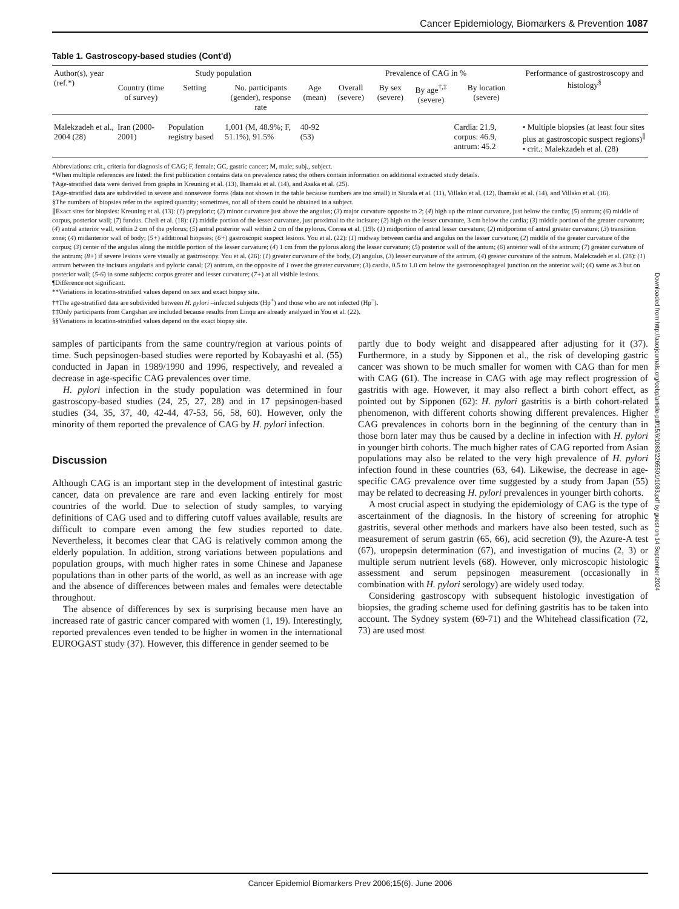Cancer Epidemiology, Biomarkers & Prevention 1087
Table 1. Gastroscopy-based studies (Cont'd)
| Author(s), year (ref.*) | Study population | | | | Prevalence of CAG in % | | | | Performance of gastrostroscopy and histology<sup>§</sup> |
| --- | --- | --- | --- | --- | --- | --- | --- | --- | --- |
| | Country (time of survey) | Setting | No. participants (gender), response rate | Age (mean) | Overall (severe) | By sex (severe) | By age<sup>†,‡</sup> (severe) | By location (severe) | |
| Malekzadeh et al., 2004 (28) | Iran (2000-2001) | Population registry based | 1,001 (M, 48.9%; F, 51.1%), 91.5% | 40-92 (53) | | | | Cardia: 21.9, corpus: 46.9, antrum: 45.2 | • Multiple biopsies (at least four sites plus at gastroscopic suspect regions)<sup>∥</sup> • crit.: Malekzadeh et al. (28) |
Abbreviations: crit., criteria for diagnosis of CAG; F, female; GC, gastric cancer; M, male; subj., subject.
*When multiple references are listed: the first publication contains data on prevalence rates; the others contain information on additional extracted study details.
†Age-stratified data were derived from graphs in Kreuning et al. (13), Ihamaki et al. (14), and Asaka et al. (25).
‡Age-stratified data are subdivided in severe and nonsevere forms (data not shown in the table because numbers are too small) in Siurala et al. (11), Villako et al. (12), Ihamaki et al. (14), and Villako et al. (16).
§The numbers of biopsies refer to the aspired quantity; sometimes, not all of them could be obtained in a subject.
∥Exact sites for biopsies: Kreuning et al. (13): (1) prepyloric; (2) minor curvature just above the angulus; (3) major curvature opposite to 2; (4) high up the minor curvature, just below the cardia; (5) antrum; (6) middle of corpus, posterior wall; (7) fundus. Cheli et al. (18): (1) middle portion of the lesser curvature, just proximal to the incisure; (2) high on the lesser curvature, 3 cm below the cardia; (3) middle portion of the greater curvature; (4) antral anterior wall, within 2 cm of the pylorus; (5) antral posterior wall within 2 cm of the pylorus. Correa et al. (19): (1) midportion of antral lesser curvature; (2) midportion of antral greater curvature; (3) transition zone; (4) midanterior wall of body; (5+) additional biopsies; (6+) gastroscopic suspect lesions. You et al. (22): (1) midway between cardia and angulus on the lesser curvature; (2) middle of the greater curvature of the corpus; (3) center of the angulus along the middle portion of the lesser curvature; (4) 1 cm from the pylorus along the lesser curvature; (5) posterior wall of the antum; (6) anterior wall of the antrum; (7) greater curvature of the antrum; (8+) if severe lesions were visually at gastroscopy. You et al. (26): (1) greater curvature of the body, (2) angulus, (3) lesser curvature of the antrum, (4) greater curvature of the antrum. Malekzadeh et al. (28): (1) antrum between the incisura angularis and pyloric canal; (2) antrum, on the opposite of 1 over the greater curvature; (3) cardia, 0.5 to 1.0 cm below the gastrooesophageal junction on the anterior wall; (4) same as 3 but on posterior wall; (5-6) in some subjects: corpus greater and lesser curvature; (7+) at all visible lesions.
¶Difference not significant.
**Variations in location-stratified values depend on sex and exact biopsy site.
††The age-stratified data are subdivided between H. pylori –infected subjects (Hp<sup>+</sup>) and those who are not infected (Hp<sup>−</sup>).
‡‡Only participants from Cangshan are included because results from Linqu are already analyzed in You et al. (22).
§§Variations in location-stratified values depend on the exact biopsy site.
samples of participants from the same country/region at various points of time. Such pepsinogen-based studies were reported by Kobayashi et al. (55) conducted in Japan in 1989/1990 and 1996, respectively, and revealed a decrease in age-specific CAG prevalences over time.
H. pylori infection in the study population was determined in four gastroscopy-based studies (24, 25, 27, 28) and in 17 pepsinogen-based studies (34, 35, 37, 40, 42-44, 47-53, 56, 58, 60). However, only the minority of them reported the prevalence of CAG by H. pylori infection.
Discussion
Although CAG is an important step in the development of intestinal gastric cancer, data on prevalence are rare and even lacking entirely for most countries of the world. Due to selection of study samples, to varying definitions of CAG used and to differing cutoff values available, results are difficult to compare even among the few studies reported to date. Nevertheless, it becomes clear that CAG is relatively common among the elderly population. In addition, strong variations between populations and population groups, with much higher rates in some Chinese and Japanese populations than in other parts of the world, as well as an increase with age and the absence of differences between males and females were detectable throughout.
The absence of differences by sex is surprising because men have an increased rate of gastric cancer compared with women (1, 19). Interestingly, reported prevalences even tended to be higher in women in the international EUROGAST study (37). However, this difference in gender seemed to be
partly due to body weight and disappeared after adjusting for it (37). Furthermore, in a study by Sipponen et al., the risk of developing gastric cancer was shown to be much smaller for women with CAG than for men with CAG (61). The increase in CAG with age may reflect progression of gastritis with age. However, it may also reflect a birth cohort effect, as pointed out by Sipponen (62): H. pylori gastritis is a birth cohort-related phenomenon, with different cohorts showing different prevalences. Higher CAG prevalences in cohorts born in the beginning of the century than in those born later may thus be caused by a decline in infection with H. pylori in younger birth cohorts. The much higher rates of CAG reported from Asian populations may also be related to the very high prevalence of H. pylori infection found in these countries (63, 64). Likewise, the decrease in age-specific CAG prevalence over time suggested by a study from Japan (55) may be related to decreasing H. pylori prevalences in younger birth cohorts.
A most crucial aspect in studying the epidemiology of CAG is the type of ascertainment of the diagnosis. In the history of screening for atrophic gastritis, several other methods and markers have also been tested, such as measurement of serum gastrin (65, 66), acid secretion (9), the Azure-A test (67), uropepsin determination (67), and investigation of mucins (2, 3) or multiple serum nutrient levels (68). However, only microscopic histologic assessment and serum pepsinogen measurement (occasionally in combination with H. pylori serology) are widely used today.
Considering gastroscopy with subsequent histologic investigation of biopsies, the grading scheme used for defining gastritis has to be taken into account. The Sydney system (69-71) and the Whitehead classification (72, 73) are used most
Downloaded from http://aacrjournals.org/cebp/article-pdf/15/6/1083/2265501/1083.pdf by guest on 14 September 2024
Cancer Epidemiol Biomarkers Prev 2006;15(6). June 2006